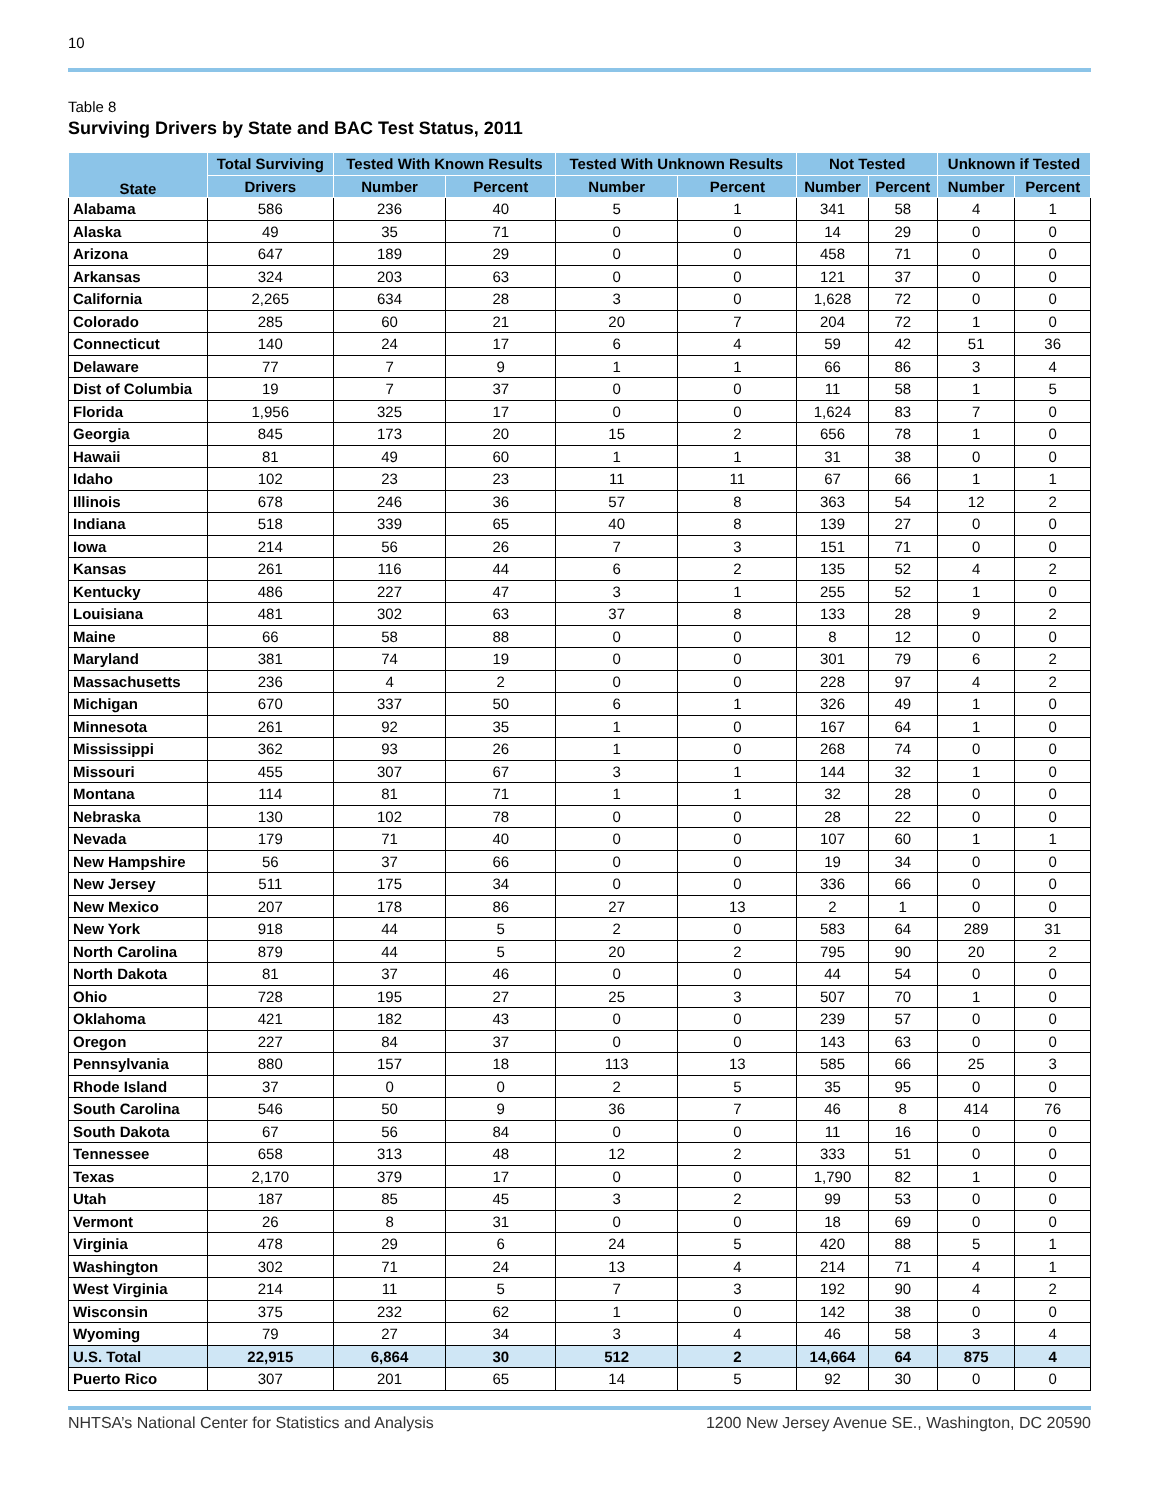10
Table 8
Surviving Drivers by State and BAC Test Status, 2011
| State | Total Surviving | Tested With Known Results | | Tested With Unknown Results | | Not Tested | | Unknown if Tested | |
| --- | --- | --- | --- | --- | --- | --- | --- | --- | --- |
| | Drivers | Number | Percent | Number | Percent | Number | Percent | Number | Percent |
| Alabama | 586 | 236 | 40 | 5 | 1 | 341 | 58 | 4 | 1 |
| Alaska | 49 | 35 | 71 | 0 | 0 | 14 | 29 | 0 | 0 |
| Arizona | 647 | 189 | 29 | 0 | 0 | 458 | 71 | 0 | 0 |
| Arkansas | 324 | 203 | 63 | 0 | 0 | 121 | 37 | 0 | 0 |
| California | 2,265 | 634 | 28 | 3 | 0 | 1,628 | 72 | 0 | 0 |
| Colorado | 285 | 60 | 21 | 20 | 7 | 204 | 72 | 1 | 0 |
| Connecticut | 140 | 24 | 17 | 6 | 4 | 59 | 42 | 51 | 36 |
| Delaware | 77 | 7 | 9 | 1 | 1 | 66 | 86 | 3 | 4 |
| Dist of Columbia | 19 | 7 | 37 | 0 | 0 | 11 | 58 | 1 | 5 |
| Florida | 1,956 | 325 | 17 | 0 | 0 | 1,624 | 83 | 7 | 0 |
| Georgia | 845 | 173 | 20 | 15 | 2 | 656 | 78 | 1 | 0 |
| Hawaii | 81 | 49 | 60 | 1 | 1 | 31 | 38 | 0 | 0 |
| Idaho | 102 | 23 | 23 | 11 | 11 | 67 | 66 | 1 | 1 |
| Illinois | 678 | 246 | 36 | 57 | 8 | 363 | 54 | 12 | 2 |
| Indiana | 518 | 339 | 65 | 40 | 8 | 139 | 27 | 0 | 0 |
| Iowa | 214 | 56 | 26 | 7 | 3 | 151 | 71 | 0 | 0 |
| Kansas | 261 | 116 | 44 | 6 | 2 | 135 | 52 | 4 | 2 |
| Kentucky | 486 | 227 | 47 | 3 | 1 | 255 | 52 | 1 | 0 |
| Louisiana | 481 | 302 | 63 | 37 | 8 | 133 | 28 | 9 | 2 |
| Maine | 66 | 58 | 88 | 0 | 0 | 8 | 12 | 0 | 0 |
| Maryland | 381 | 74 | 19 | 0 | 0 | 301 | 79 | 6 | 2 |
| Massachusetts | 236 | 4 | 2 | 0 | 0 | 228 | 97 | 4 | 2 |
| Michigan | 670 | 337 | 50 | 6 | 1 | 326 | 49 | 1 | 0 |
| Minnesota | 261 | 92 | 35 | 1 | 0 | 167 | 64 | 1 | 0 |
| Mississippi | 362 | 93 | 26 | 1 | 0 | 268 | 74 | 0 | 0 |
| Missouri | 455 | 307 | 67 | 3 | 1 | 144 | 32 | 1 | 0 |
| Montana | 114 | 81 | 71 | 1 | 1 | 32 | 28 | 0 | 0 |
| Nebraska | 130 | 102 | 78 | 0 | 0 | 28 | 22 | 0 | 0 |
| Nevada | 179 | 71 | 40 | 0 | 0 | 107 | 60 | 1 | 1 |
| New Hampshire | 56 | 37 | 66 | 0 | 0 | 19 | 34 | 0 | 0 |
| New Jersey | 511 | 175 | 34 | 0 | 0 | 336 | 66 | 0 | 0 |
| New Mexico | 207 | 178 | 86 | 27 | 13 | 2 | 1 | 0 | 0 |
| New York | 918 | 44 | 5 | 2 | 0 | 583 | 64 | 289 | 31 |
| North Carolina | 879 | 44 | 5 | 20 | 2 | 795 | 90 | 20 | 2 |
| North Dakota | 81 | 37 | 46 | 0 | 0 | 44 | 54 | 0 | 0 |
| Ohio | 728 | 195 | 27 | 25 | 3 | 507 | 70 | 1 | 0 |
| Oklahoma | 421 | 182 | 43 | 0 | 0 | 239 | 57 | 0 | 0 |
| Oregon | 227 | 84 | 37 | 0 | 0 | 143 | 63 | 0 | 0 |
| Pennsylvania | 880 | 157 | 18 | 113 | 13 | 585 | 66 | 25 | 3 |
| Rhode Island | 37 | 0 | 0 | 2 | 5 | 35 | 95 | 0 | 0 |
| South Carolina | 546 | 50 | 9 | 36 | 7 | 46 | 8 | 414 | 76 |
| South Dakota | 67 | 56 | 84 | 0 | 0 | 11 | 16 | 0 | 0 |
| Tennessee | 658 | 313 | 48 | 12 | 2 | 333 | 51 | 0 | 0 |
| Texas | 2,170 | 379 | 17 | 0 | 0 | 1,790 | 82 | 1 | 0 |
| Utah | 187 | 85 | 45 | 3 | 2 | 99 | 53 | 0 | 0 |
| Vermont | 26 | 8 | 31 | 0 | 0 | 18 | 69 | 0 | 0 |
| Virginia | 478 | 29 | 6 | 24 | 5 | 420 | 88 | 5 | 1 |
| Washington | 302 | 71 | 24 | 13 | 4 | 214 | 71 | 4 | 1 |
| West Virginia | 214 | 11 | 5 | 7 | 3 | 192 | 90 | 4 | 2 |
| Wisconsin | 375 | 232 | 62 | 1 | 0 | 142 | 38 | 0 | 0 |
| Wyoming | 79 | 27 | 34 | 3 | 4 | 46 | 58 | 3 | 4 |
| U.S. Total | 22,915 | 6,864 | 30 | 512 | 2 | 14,664 | 64 | 875 | 4 |
| Puerto Rico | 307 | 201 | 65 | 14 | 5 | 92 | 30 | 0 | 0 |
NHTSA’s National Center for Statistics and Analysis
1200 New Jersey Avenue SE., Washington, DC 20590